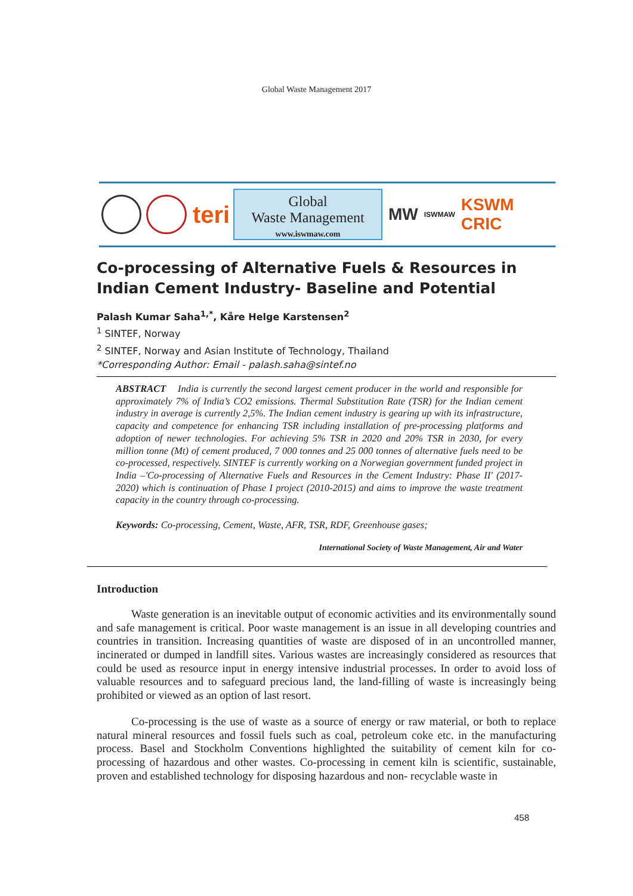Global Waste Management 2017
teri
Global
Waste Management
www.iswmaw.com
MW
ISWMAW
KSWM CRIC
Co-processing of Alternative Fuels & Resources in Indian Cement Industry- Baseline and Potential
Palash Kumar Saha<sup>1,*</sup>, Kåre Helge Karstensen<sup>2</sup>
<sup>1</sup> SINTEF, Norway
<sup>2</sup> SINTEF, Norway and Asian Institute of Technology, Thailand
*Corresponding Author: Email - palash.saha@sintef.no
ABSTRACT India is currently the second largest cement producer in the world and responsible for approximately 7% of India’s CO2 emissions. Thermal Substitution Rate (TSR) for the Indian cement industry in average is currently 2,5%. The Indian cement industry is gearing up with its infrastructure, capacity and competence for enhancing TSR including installation of pre-processing platforms and adoption of newer technologies. For achieving 5% TSR in 2020 and 20% TSR in 2030, for every million tonne (Mt) of cement produced, 7 000 tonnes and 25 000 tonnes of alternative fuels need to be co-processed, respectively. SINTEF is currently working on a Norwegian government funded project in India –'Co-processing of Alternative Fuels and Resources in the Cement Industry: Phase II' (2017-2020) which is continuation of Phase I project (2010-2015) and aims to improve the waste treatment capacity in the country through co-processing.
Keywords: Co-processing, Cement, Waste, AFR, TSR, RDF, Greenhouse gases;
International Society of Waste Management, Air and Water
Introduction
Waste generation is an inevitable output of economic activities and its environmentally sound and safe management is critical. Poor waste management is an issue in all developing countries and countries in transition. Increasing quantities of waste are disposed of in an uncontrolled manner, incinerated or dumped in landfill sites. Various wastes are increasingly considered as resources that could be used as resource input in energy intensive industrial processes. In order to avoid loss of valuable resources and to safeguard precious land, the land-filling of waste is increasingly being prohibited or viewed as an option of last resort.
Co-processing is the use of waste as a source of energy or raw material, or both to replace natural mineral resources and fossil fuels such as coal, petroleum coke etc. in the manufacturing process. Basel and Stockholm Conventions highlighted the suitability of cement kiln for co-processing of hazardous and other wastes. Co-processing in cement kiln is scientific, sustainable, proven and established technology for disposing hazardous and non- recyclable waste in
458